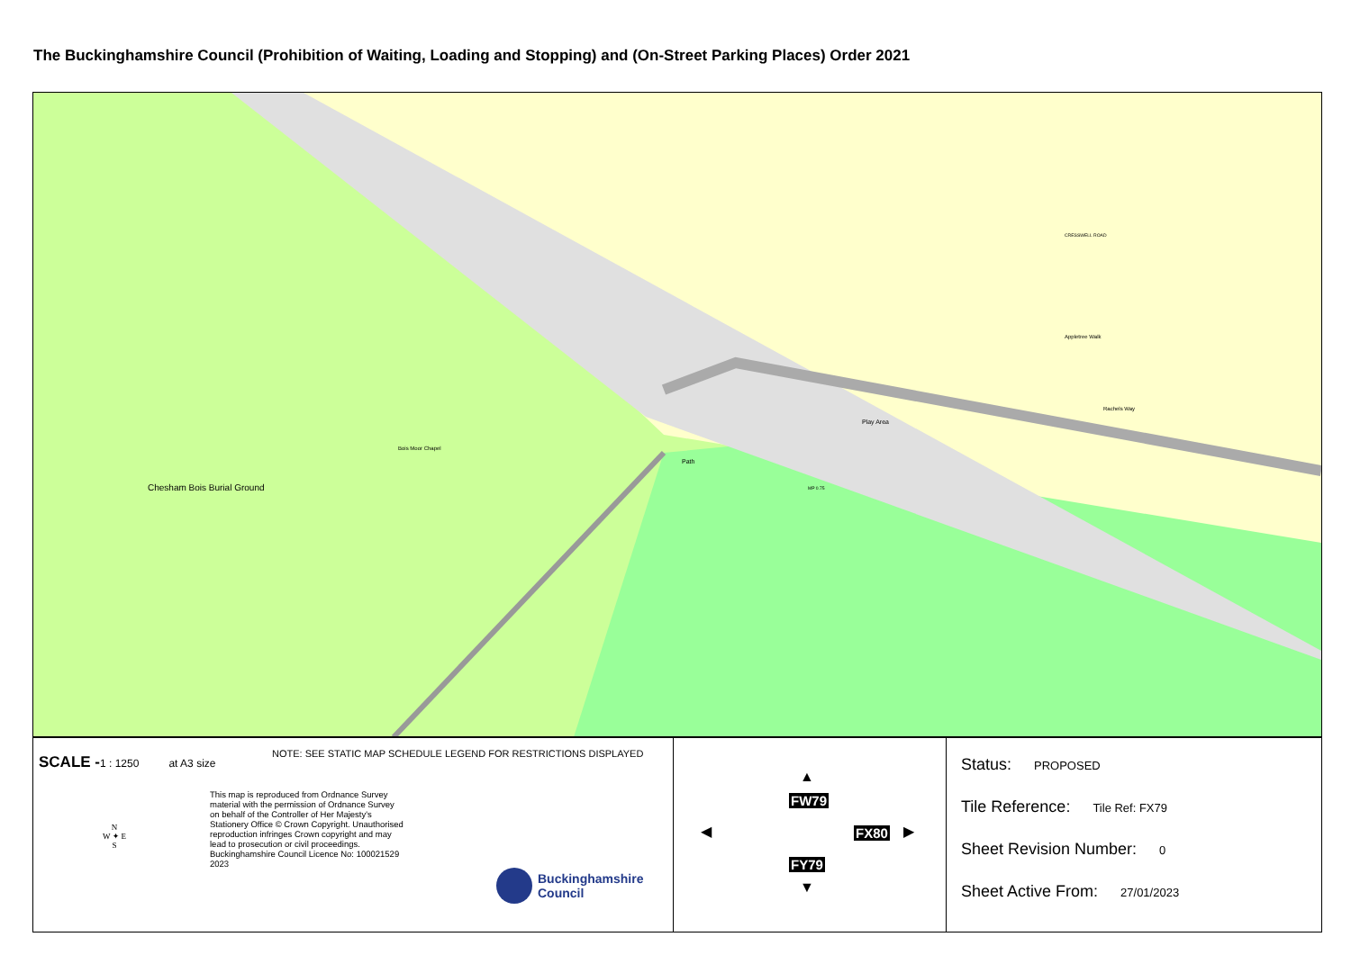The Buckinghamshire Council (Prohibition of Waiting, Loading and Stopping) and (On-Street Parking Places) Order 2021
Chesham Bois Burial Ground
Bois Moor Chapel
Play Area
Appletree Walk
Rachels Way
CRESSWELL ROAD
Path
MP 0.75
SCALE -1 : 1250 at A3 size
NOTE: SEE STATIC MAP SCHEDULE LEGEND FOR RESTRICTIONS DISPLAYED
N
W ✦ E
S
This map is reproduced from Ordnance Survey material with the permission of Ordnance Survey on behalf of the Controller of Her Majesty's Stationery Office © Crown Copyright. Unauthorised reproduction infringes Crown copyright and may lead to prosecution or civil proceedings. Buckinghamshire Council Licence No: 100021529 2023
Buckinghamshire
Council
▲
FW79
◀ FX80 ▶
FY79
▼
Status: PROPOSED
Tile Reference: Tile Ref: FX79
Sheet Revision Number: 0
Sheet Active From: 27/01/2023